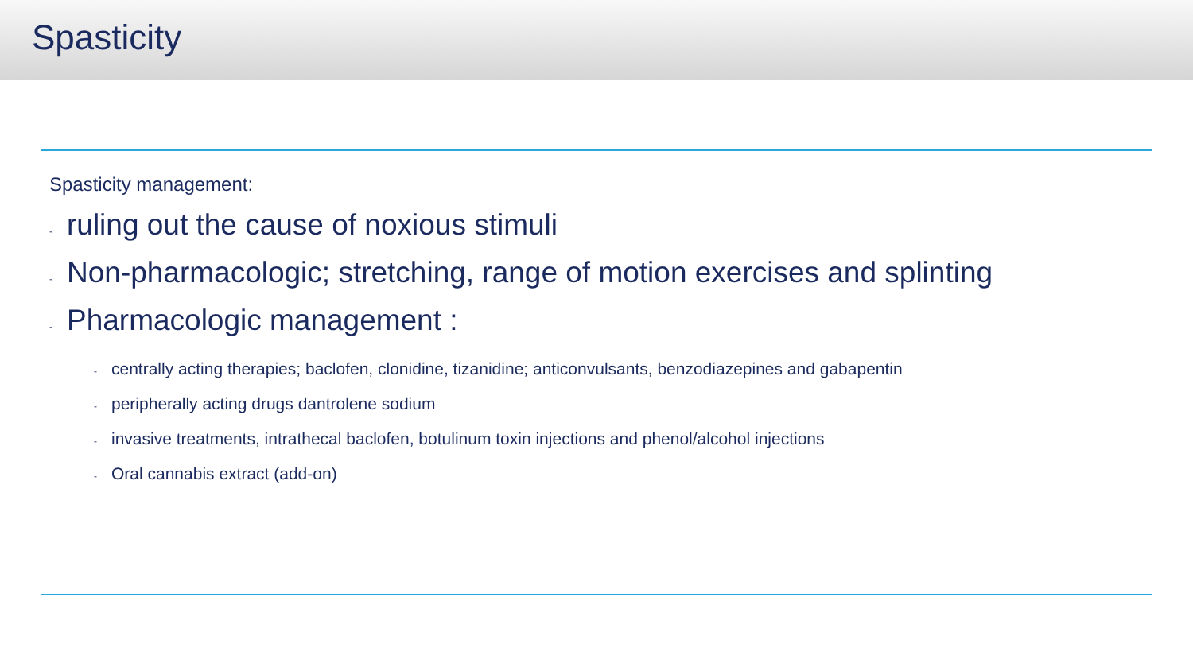Spasticity
Spasticity management:
- ruling out the cause of noxious stimuli
- Non-pharmacologic; stretching, range of motion exercises and splinting
- Pharmacologic management :
- centrally acting therapies; baclofen, clonidine, tizanidine; anticonvulsants, benzodiazepines and gabapentin
- peripherally acting drugs dantrolene sodium
- invasive treatments, intrathecal baclofen, botulinum toxin injections and phenol/alcohol injections
- Oral cannabis extract (add-on)